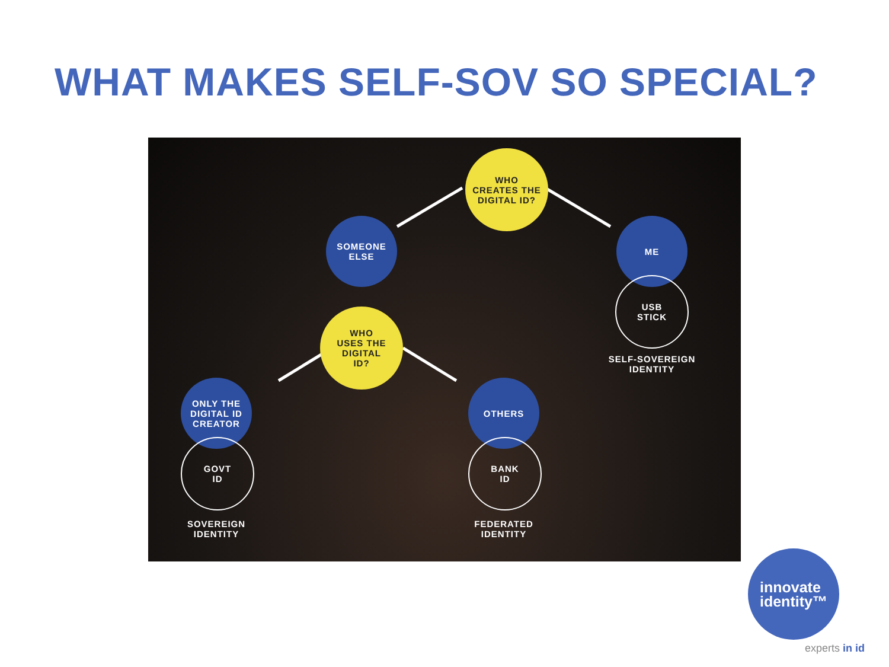WHAT MAKES SELF-SOV SO SPECIAL?
WHO
CREATES THE
DIGITAL ID?
SOMEONE
ELSE
ME
USB
STICK
SELF-SOVEREIGN
IDENTITY
WHO
USES THE
DIGITAL
ID?
ONLY THE
DIGITAL ID
CREATOR
OTHERS
GOVT
ID
BANK
ID
SOVEREIGN
IDENTITY
FEDERATED
IDENTITY
innovate
identity™
experts in id